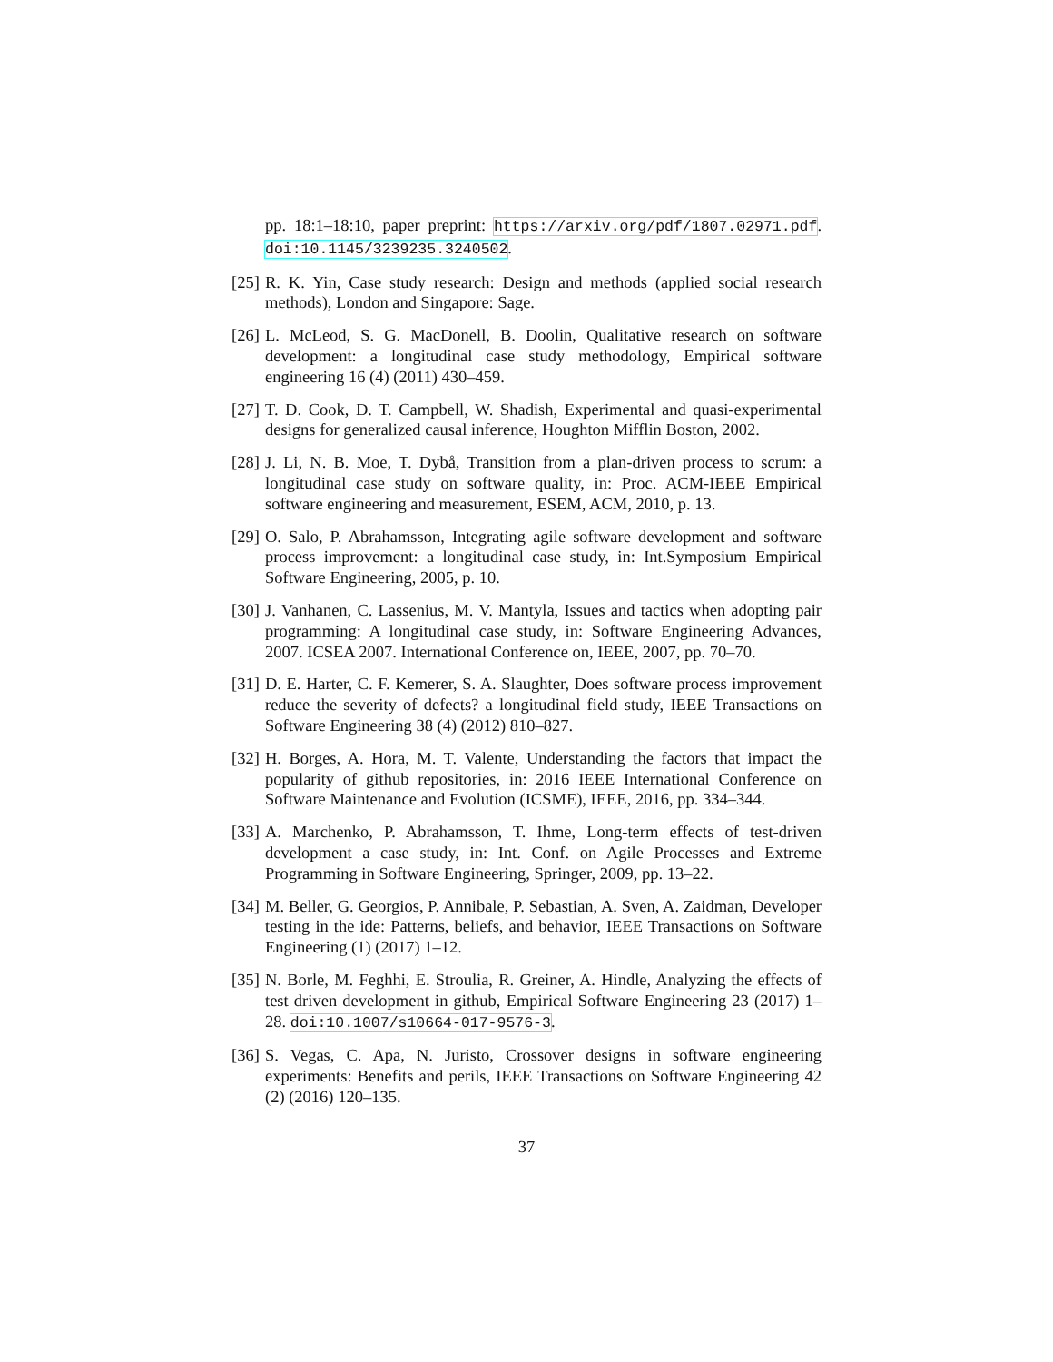pp. 18:1–18:10, paper preprint: https://arxiv.org/pdf/1807.02971.pdf. doi:10.1145/3239235.3240502.
[25] R. K. Yin, Case study research: Design and methods (applied social research methods), London and Singapore: Sage.
[26] L. McLeod, S. G. MacDonell, B. Doolin, Qualitative research on software development: a longitudinal case study methodology, Empirical software engineering 16 (4) (2011) 430–459.
[27] T. D. Cook, D. T. Campbell, W. Shadish, Experimental and quasi-experimental designs for generalized causal inference, Houghton Mifflin Boston, 2002.
[28] J. Li, N. B. Moe, T. Dybå, Transition from a plan-driven process to scrum: a longitudinal case study on software quality, in: Proc. ACM-IEEE Empirical software engineering and measurement, ESEM, ACM, 2010, p. 13.
[29] O. Salo, P. Abrahamsson, Integrating agile software development and software process improvement: a longitudinal case study, in: Int.Symposium Empirical Software Engineering, 2005, p. 10.
[30] J. Vanhanen, C. Lassenius, M. V. Mantyla, Issues and tactics when adopting pair programming: A longitudinal case study, in: Software Engineering Advances, 2007. ICSEA 2007. International Conference on, IEEE, 2007, pp. 70–70.
[31] D. E. Harter, C. F. Kemerer, S. A. Slaughter, Does software process improvement reduce the severity of defects? a longitudinal field study, IEEE Transactions on Software Engineering 38 (4) (2012) 810–827.
[32] H. Borges, A. Hora, M. T. Valente, Understanding the factors that impact the popularity of github repositories, in: 2016 IEEE International Conference on Software Maintenance and Evolution (ICSME), IEEE, 2016, pp. 334–344.
[33] A. Marchenko, P. Abrahamsson, T. Ihme, Long-term effects of test-driven development a case study, in: Int. Conf. on Agile Processes and Extreme Programming in Software Engineering, Springer, 2009, pp. 13–22.
[34] M. Beller, G. Georgios, P. Annibale, P. Sebastian, A. Sven, A. Zaidman, Developer testing in the ide: Patterns, beliefs, and behavior, IEEE Transactions on Software Engineering (1) (2017) 1–12.
[35] N. Borle, M. Feghhi, E. Stroulia, R. Greiner, A. Hindle, Analyzing the effects of test driven development in github, Empirical Software Engineering 23 (2017) 1–28. doi:10.1007/s10664-017-9576-3.
[36] S. Vegas, C. Apa, N. Juristo, Crossover designs in software engineering experiments: Benefits and perils, IEEE Transactions on Software Engineering 42 (2) (2016) 120–135.
37